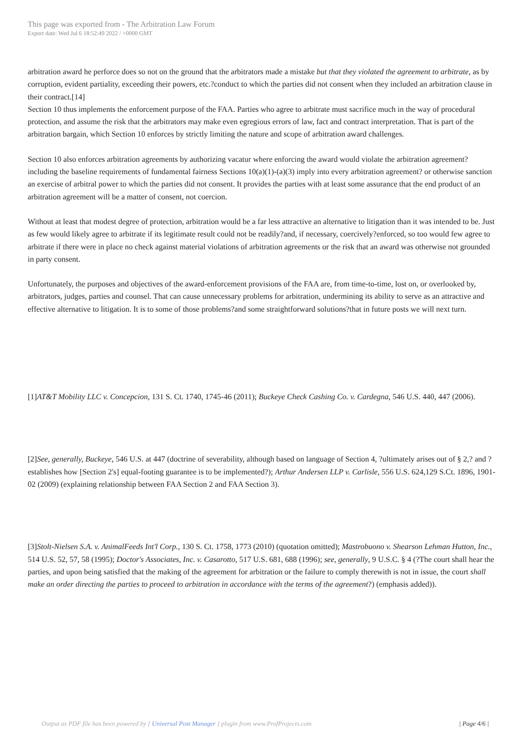This page was exported from - The Arbitration Law Forum
Export date: Wed Jul 6 18:52:49 2022 / +0000 GMT
arbitration award he perforce does so not on the ground that the arbitrators made a mistake but that they violated the agreement to arbitrate, as by corruption, evident partiality, exceeding their powers, etc.?conduct to which the parties did not consent when they included an arbitration clause in their contract.[14]
Section 10 thus implements the enforcement purpose of the FAA. Parties who agree to arbitrate must sacrifice much in the way of procedural protection, and assume the risk that the arbitrators may make even egregious errors of law, fact and contract interpretation. That is part of the arbitration bargain, which Section 10 enforces by strictly limiting the nature and scope of arbitration award challenges.
Section 10 also enforces arbitration agreements by authorizing vacatur where enforcing the award would violate the arbitration agreement?including the baseline requirements of fundamental fairness Sections 10(a)(1)-(a)(3) imply into every arbitration agreement? or otherwise sanction an exercise of arbitral power to which the parties did not consent. It provides the parties with at least some assurance that the end product of an arbitration agreement will be a matter of consent, not coercion.
Without at least that modest degree of protection, arbitration would be a far less attractive an alternative to litigation than it was intended to be. Just as few would likely agree to arbitrate if its legitimate result could not be readily?and, if necessary, coercively?enforced, so too would few agree to arbitrate if there were in place no check against material violations of arbitration agreements or the risk that an award was otherwise not grounded in party consent.
Unfortunately, the purposes and objectives of the award-enforcement provisions of the FAA are, from time-to-time, lost on, or overlooked by, arbitrators, judges, parties and counsel. That can cause unnecessary problems for arbitration, undermining its ability to serve as an attractive and effective alternative to litigation. It is to some of those problems?and some straightforward solutions?that in future posts we will next turn.
[1]AT&T Mobility LLC v. Concepcion, 131 S. Ct. 1740, 1745-46 (2011); Buckeye Check Cashing Co. v. Cardegna, 546 U.S. 440, 447 (2006).
[2]See, generally, Buckeye, 546 U.S. at 447 (doctrine of severability, although based on language of Section 4, ?ultimately arises out of § 2,? and ?establishes how [Section 2's] equal-footing guarantee is to be implemented?); Arthur Andersen LLP v. Carlisle, 556 U.S. 624,129 S.Ct. 1896, 1901-02 (2009) (explaining relationship between FAA Section 2 and FAA Section 3).
[3]Stolt-Nielsen S.A. v. AnimalFeeds Int'l Corp., 130 S. Ct. 1758, 1773 (2010) (quotation omitted); Mastrobuono v. Shearson Lehman Hutton, Inc., 514 U.S. 52, 57, 58 (1995); Doctor's Associates, Inc. v. Casarotto, 517 U.S. 681, 688 (1996); see, generally, 9 U.S.C. § 4 (?The court shall hear the parties, and upon being satisfied that the making of the agreement for arbitration or the failure to comply therewith is not in issue, the court shall make an order directing the parties to proceed to arbitration in accordance with the terms of the agreement?) (emphasis added)).
Output as PDF file has been powered by [ Universal Post Manager ] plugin from www.ProfProjects.com | Page 4/6 |